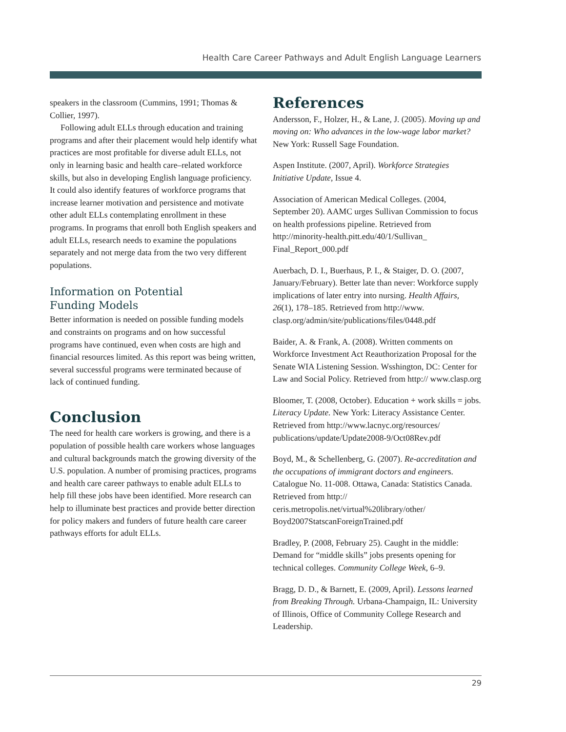Health Care Career Pathways and Adult English Language Learners
speakers in the classroom (Cummins, 1991; Thomas & Collier, 1997).
Following adult ELLs through education and training programs and after their placement would help identify what practices are most profitable for diverse adult ELLs, not only in learning basic and health care–related workforce skills, but also in developing English language proficiency. It could also identify features of workforce programs that increase learner motivation and persistence and motivate other adult ELLs contemplating enrollment in these programs. In programs that enroll both English speakers and adult ELLs, research needs to examine the populations separately and not merge data from the two very different populations.
Information on Potential
Funding Models
Better information is needed on possible funding models and constraints on programs and on how successful programs have continued, even when costs are high and financial resources limited. As this report was being written, several successful programs were terminated because of lack of continued funding.
Conclusion
The need for health care workers is growing, and there is a population of possible health care workers whose languages and cultural backgrounds match the growing diversity of the U.S. population. A number of promising practices, programs and health care career pathways to enable adult ELLs to help fill these jobs have been identified. More research can help to illuminate best practices and provide better direction for policy makers and funders of future health care career pathways efforts for adult ELLs.
References
Andersson, F., Holzer, H., & Lane, J. (2005). Moving up and moving on: Who advances in the low-wage labor market? New York: Russell Sage Foundation.
Aspen Institute. (2007, April). Workforce Strategies Initiative Update, Issue 4.
Association of American Medical Colleges. (2004, September 20). AAMC urges Sullivan Commission to focus on health professions pipeline. Retrieved from http://minority-health.pitt.edu/40/1/Sullivan_ Final_Report_000.pdf
Auerbach, D. I., Buerhaus, P. I., & Staiger, D. O. (2007, January/February). Better late than never: Workforce supply implications of later entry into nursing. Health Affairs, 26(1), 178–185. Retrieved from http://www. clasp.org/admin/site/publications/files/0448.pdf
Baider, A. & Frank, A. (2008). Written comments on Workforce Investment Act Reauthorization Proposal for the Senate WIA Listening Session. Wsshington, DC: Center for Law and Social Policy. Retrieved from http:// www.clasp.org
Bloomer, T. (2008, October). Education + work skills = jobs. Literacy Update. New York: Literacy Assistance Center. Retrieved from http://www.lacnyc.org/resources/ publications/update/Update2008-9/Oct08Rev.pdf
Boyd, M., & Schellenberg, G. (2007). Re-accreditation and the occupations of immigrant doctors and engineers. Catalogue No. 11-008. Ottawa, Canada: Statistics Canada. Retrieved from http:// ceris.metropolis.net/virtual%20library/other/ Boyd2007StatscanForeignTrained.pdf
Bradley, P. (2008, February 25). Caught in the middle: Demand for “middle skills” jobs presents opening for technical colleges. Community College Week, 6–9.
Bragg, D. D., & Barnett, E. (2009, April). Lessons learned from Breaking Through. Urbana-Champaign, IL: University of Illinois, Office of Community College Research and Leadership.
29